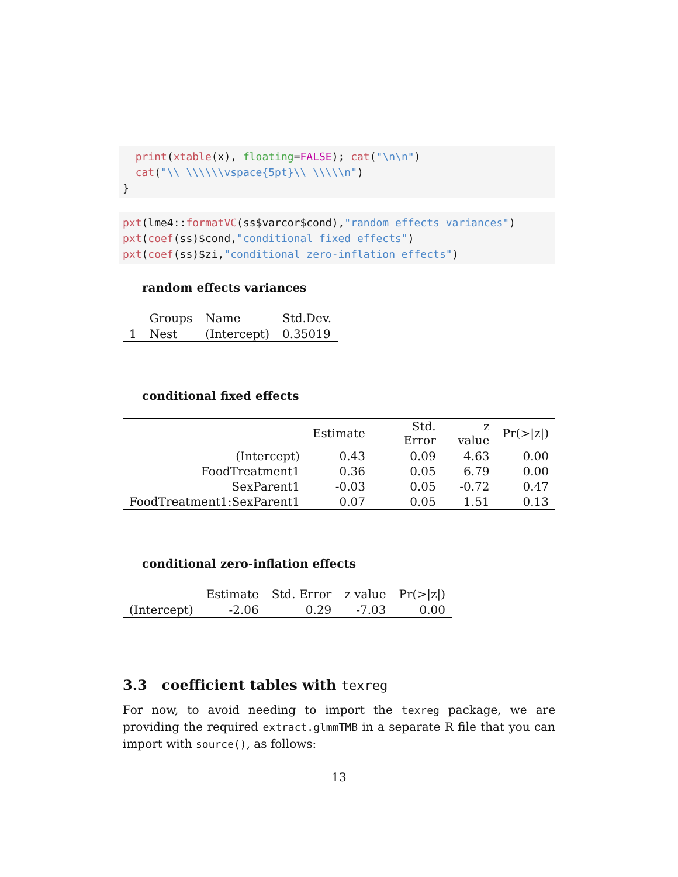print(xtable(x), floating=FALSE); cat("\n\n")
  cat("\\ \\\\\\vspace{5pt}\\ \\\\\n")
}
pxt(lme4::formatVC(ss$varcor$cond),"random effects variances")
pxt(coef(ss)$cond,"conditional fixed effects")
pxt(coef(ss)$zi,"conditional zero-inflation effects")
random effects variances
| | Groups | Name | Std.Dev. |
| --- | --- | --- | --- |
| 1 | Nest | (Intercept) | 0.35019 |
conditional fixed effects
| | Estimate | Std. Error | z value | Pr(>/z/) |
| --- | --- | --- | --- | --- |
| (Intercept) | 0.43 | 0.09 | 4.63 | 0.00 |
| FoodTreatment1 | 0.36 | 0.05 | 6.79 | 0.00 |
| SexParent1 | -0.03 | 0.05 | -0.72 | 0.47 |
| FoodTreatment1:SexParent1 | 0.07 | 0.05 | 1.51 | 0.13 |
conditional zero-inflation effects
| | Estimate | Std. Error | z value | Pr(>/z/) |
| --- | --- | --- | --- | --- |
| (Intercept) | -2.06 | 0.29 | -7.03 | 0.00 |
3.3 coefficient tables with texreg
For now, to avoid needing to import the texreg package, we are providing the required extract.glmmTMB in a separate R file that you can import with source(), as follows:
13